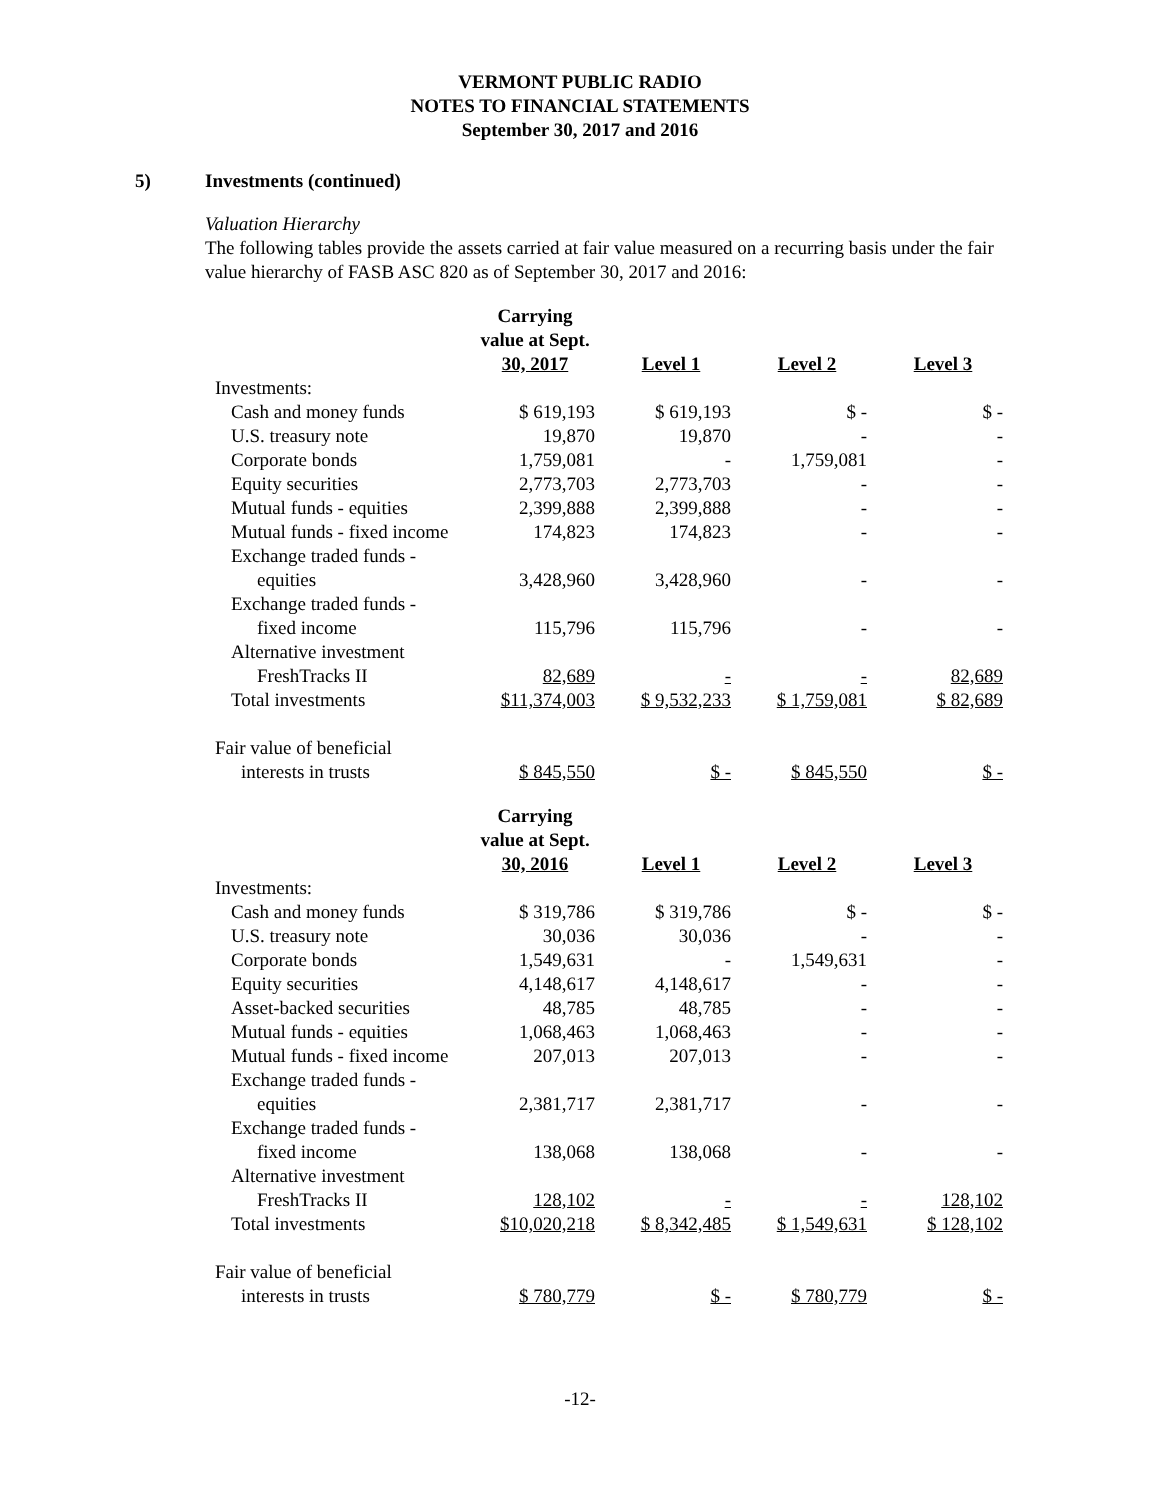VERMONT PUBLIC RADIO
NOTES TO FINANCIAL STATEMENTS
September 30, 2017 and 2016
5) Investments (continued)
Valuation Hierarchy
The following tables provide the assets carried at fair value measured on a recurring basis under the fair value hierarchy of FASB ASC 820 as of September 30, 2017 and 2016:
| | Carrying value at Sept. 30, 2017 | | Level 1 | | Level 2 | | Level 3 |
| --- | --- | --- | --- | --- | --- | --- | --- |
| Investments: | | | | | | | |
| Cash and money funds | $ 619,193 | | $ 619,193 | | $ - | | $ - |
| U.S. treasury note | 19,870 | | 19,870 | | - | | - |
| Corporate bonds | 1,759,081 | | - | | 1,759,081 | | - |
| Equity securities | 2,773,703 | | 2,773,703 | | - | | - |
| Mutual funds - equities | 2,399,888 | | 2,399,888 | | - | | - |
| Mutual funds - fixed income | 174,823 | | 174,823 | | - | | - |
| Exchange traded funds - equities | 3,428,960 | | 3,428,960 | | - | | - |
| Exchange traded funds - fixed income | 115,796 | | 115,796 | | - | | - |
| Alternative investment FreshTracks II | 82,689 | | - | | - | | 82,689 |
| Total investments | $11,374,003 | | $ 9,532,233 | | $ 1,759,081 | | $ 82,689 |
| Fair value of beneficial interests in trusts | $ 845,550 | | $ - | | $ 845,550 | | $ - |
| | Carrying value at Sept. 30, 2016 | | Level 1 | | Level 2 | | Level 3 |
| --- | --- | --- | --- | --- | --- | --- | --- |
| Investments: | | | | | | | |
| Cash and money funds | $ 319,786 | | $ 319,786 | | $ - | | $ - |
| U.S. treasury note | 30,036 | | 30,036 | | - | | - |
| Corporate bonds | 1,549,631 | | - | | 1,549,631 | | - |
| Equity securities | 4,148,617 | | 4,148,617 | | - | | - |
| Asset-backed securities | 48,785 | | 48,785 | | - | | - |
| Mutual funds - equities | 1,068,463 | | 1,068,463 | | - | | - |
| Mutual funds - fixed income | 207,013 | | 207,013 | | - | | - |
| Exchange traded funds - equities | 2,381,717 | | 2,381,717 | | - | | - |
| Exchange traded funds - fixed income | 138,068 | | 138,068 | | - | | - |
| Alternative investment FreshTracks II | 128,102 | | - | | - | | 128,102 |
| Total investments | $10,020,218 | | $ 8,342,485 | | $ 1,549,631 | | $ 128,102 |
| Fair value of beneficial interests in trusts | $ 780,779 | | $ - | | $ 780,779 | | $ - |
-12-